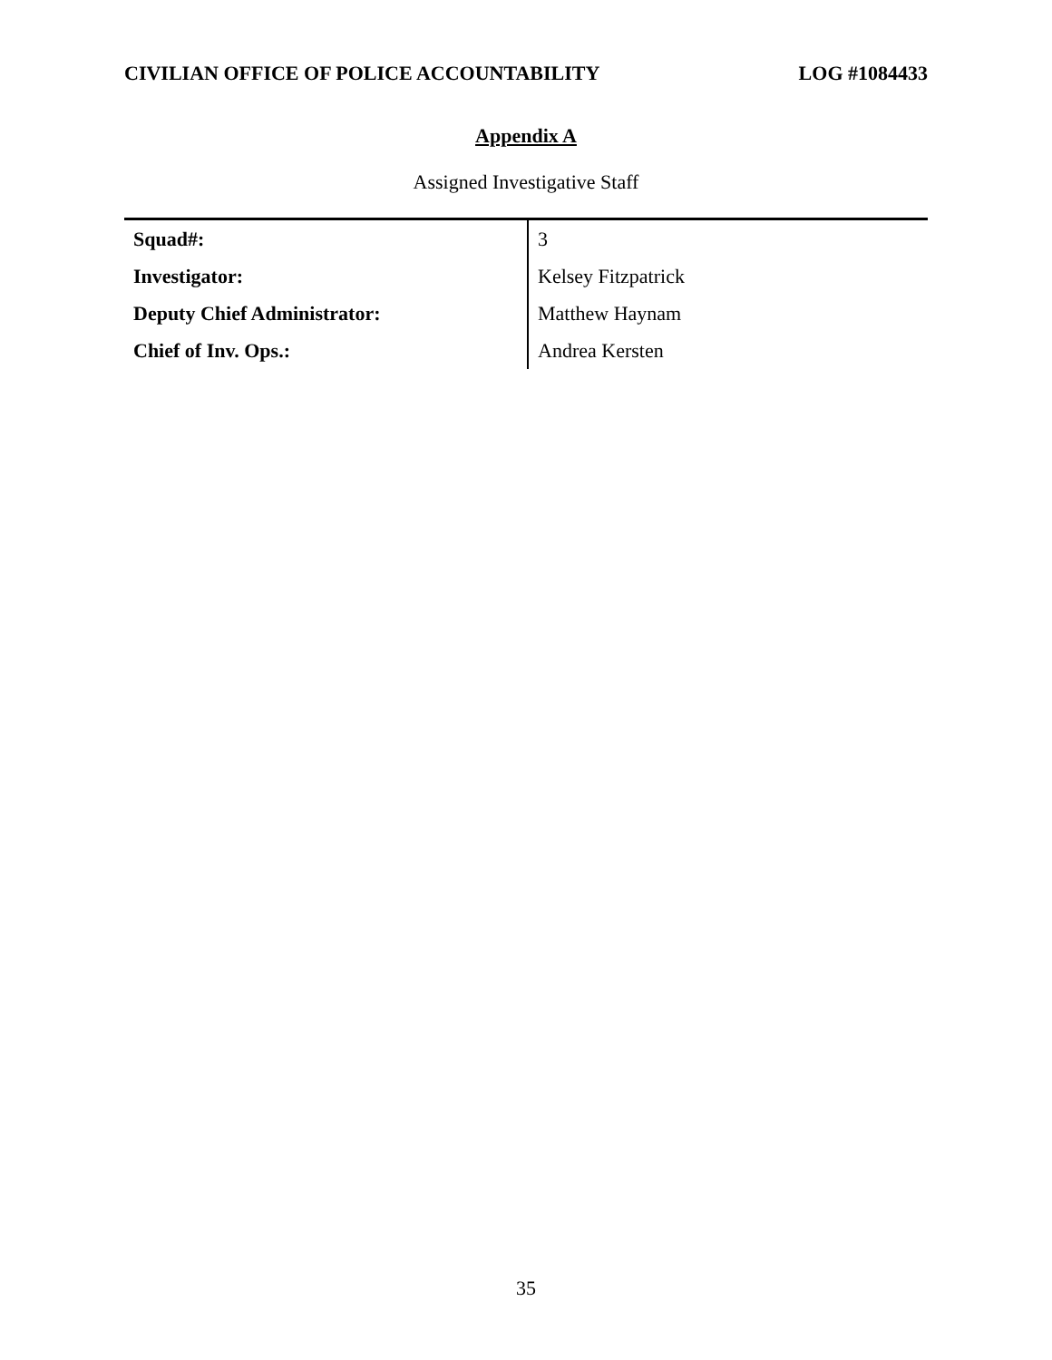CIVILIAN OFFICE OF POLICE ACCOUNTABILITY LOG #1084433
Appendix A
Assigned Investigative Staff
| Squad#: | 3 |
| Investigator: | Kelsey Fitzpatrick |
| Deputy Chief Administrator: | Matthew Haynam |
| Chief of Inv. Ops.: | Andrea Kersten |
35